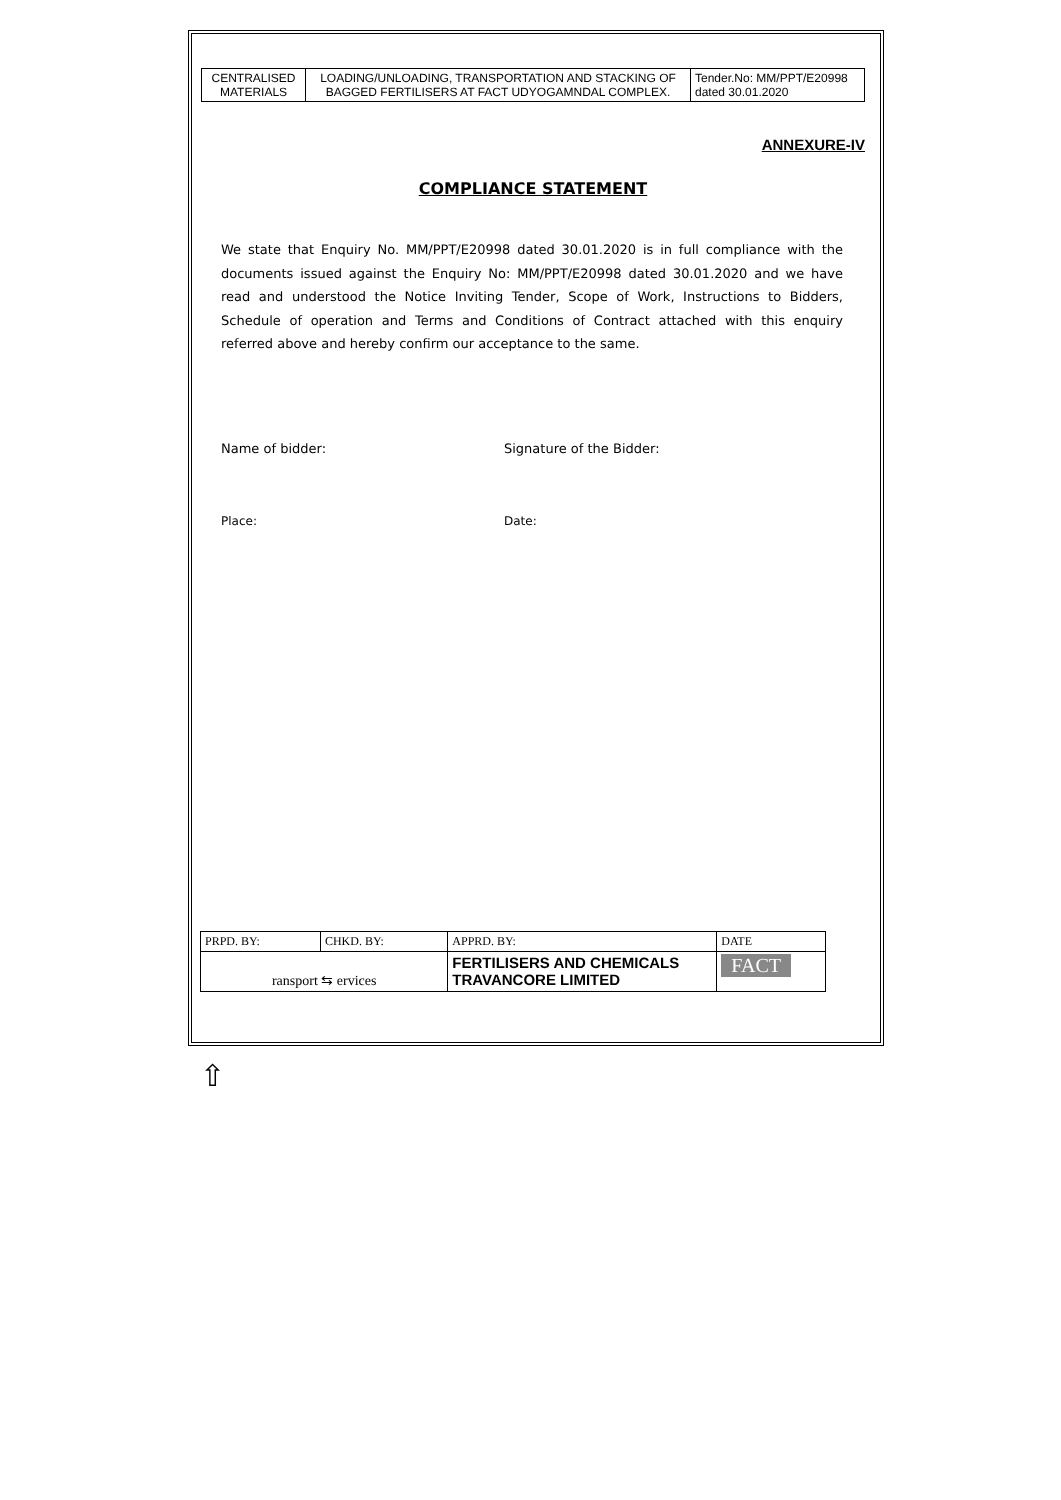| CENTRALISED MATERIALS | LOADING/UNLOADING, TRANSPORTATION AND STACKING OF BAGGED FERTILISERS AT FACT UDYOGAMNDAL COMPLEX. | Tender.No: MM/PPT/E20998 dated 30.01.2020 |
ANNEXURE-IV
COMPLIANCE STATEMENT
We state that Enquiry No. MM/PPT/E20998 dated 30.01.2020 is in full compliance with the documents issued against the Enquiry No: MM/PPT/E20998 dated 30.01.2020 and we have read and understood the Notice Inviting Tender, Scope of Work, Instructions to Bidders, Schedule of operation and Terms and Conditions of Contract attached with this enquiry referred above and hereby confirm our acceptance to the same.
Name of bidder: Signature of the Bidder:
Place: Date:
| PRPD. BY: | CHKD. BY: | APPRD. BY: | DATE |
| ransport ⇆ ervices | | FERTILISERS AND CHEMICALS TRAVANCORE LIMITED | FACT |
⇧